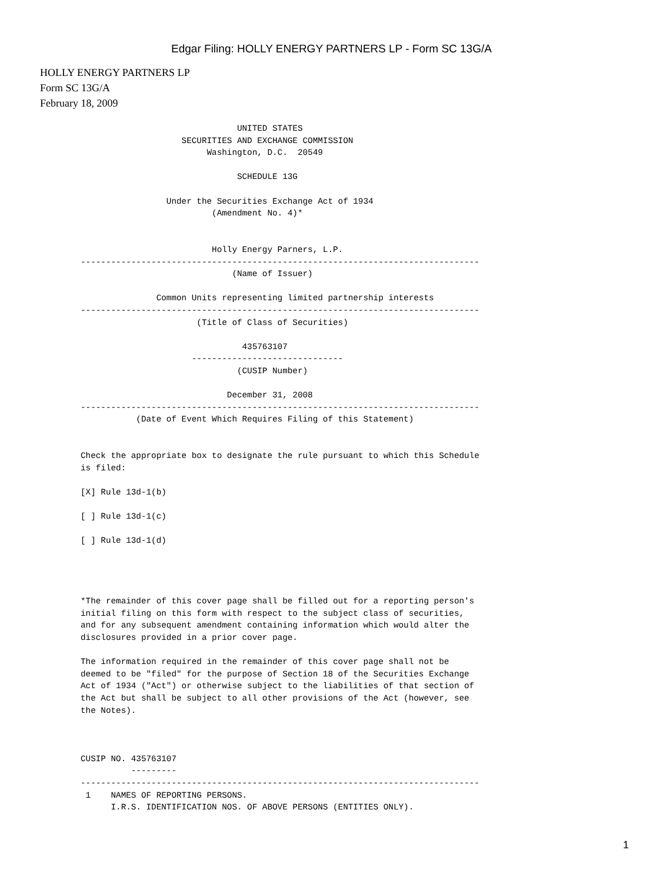Edgar Filing: HOLLY ENERGY PARTNERS LP - Form SC 13G/A
HOLLY ENERGY PARTNERS LP
Form SC 13G/A
February 18, 2009
                               UNITED STATES
                    SECURITIES AND EXCHANGE COMMISSION
                         Washington, D.C.  20549

                               SCHEDULE 13G

                 Under the Securities Exchange Act of 1934
                          (Amendment No. 4)*


                          Holly Energy Parners, L.P.
-------------------------------------------------------------------------------
                              (Name of Issuer)

               Common Units representing limited partnership interests
-------------------------------------------------------------------------------
                       (Title of Class of Securities)

                                435763107
                      ------------------------------
                               (CUSIP Number)

                             December 31, 2008
-------------------------------------------------------------------------------
           (Date of Event Which Requires Filing of this Statement)


Check the appropriate box to designate the rule pursuant to which this Schedule
is filed:

[X] Rule 13d-1(b)

[ ] Rule 13d-1(c)

[ ] Rule 13d-1(d)




*The remainder of this cover page shall be filled out for a reporting person's
initial filing on this form with respect to the subject class of securities,
and for any subsequent amendment containing information which would alter the
disclosures provided in a prior cover page.

The information required in the remainder of this cover page shall not be
deemed to be "filed" for the purpose of Section 18 of the Securities Exchange
Act of 1934 ("Act") or otherwise subject to the liabilities of that section of
the Act but shall be subject to all other provisions of the Act (however, see
the Notes).



CUSIP NO. 435763107
          ---------
-------------------------------------------------------------------------------
 1    NAMES OF REPORTING PERSONS.
      I.R.S. IDENTIFICATION NOS. OF ABOVE PERSONS (ENTITIES ONLY).
1